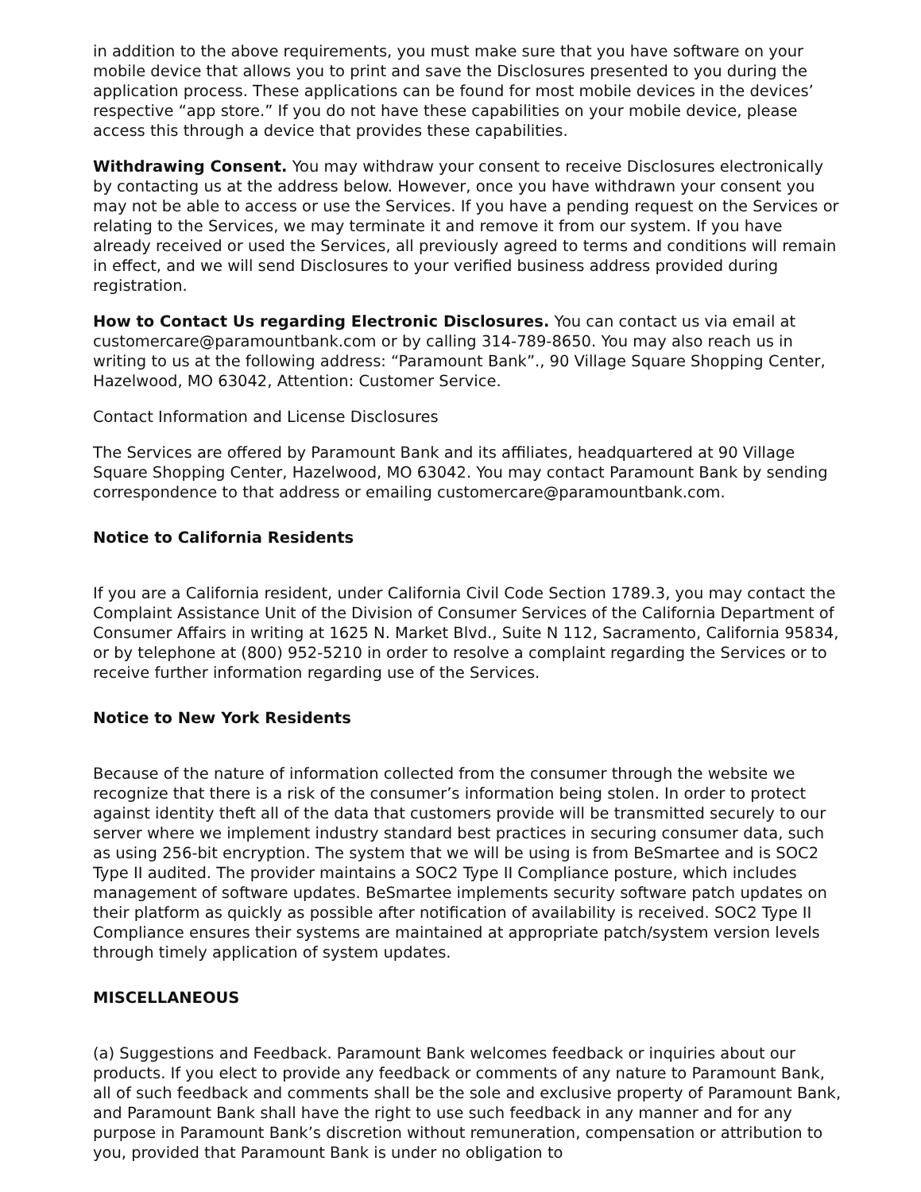in addition to the above requirements, you must make sure that you have software on your mobile device that allows you to print and save the Disclosures presented to you during the application process. These applications can be found for most mobile devices in the devices’ respective “app store.” If you do not have these capabilities on your mobile device, please access this through a device that provides these capabilities.
Withdrawing Consent. You may withdraw your consent to receive Disclosures electronically by contacting us at the address below. However, once you have withdrawn your consent you may not be able to access or use the Services. If you have a pending request on the Services or relating to the Services, we may terminate it and remove it from our system. If you have already received or used the Services, all previously agreed to terms and conditions will remain in effect, and we will send Disclosures to your verified business address provided during registration.
How to Contact Us regarding Electronic Disclosures. You can contact us via email at customercare@paramountbank.com or by calling 314-789-8650. You may also reach us in writing to us at the following address: “Paramount Bank”., 90 Village Square Shopping Center, Hazelwood, MO 63042, Attention: Customer Service.
Contact Information and License Disclosures
The Services are offered by Paramount Bank and its affiliates, headquartered at 90 Village Square Shopping Center, Hazelwood, MO 63042. You may contact Paramount Bank by sending correspondence to that address or emailing customercare@paramountbank.com.
Notice to California Residents
If you are a California resident, under California Civil Code Section 1789.3, you may contact the Complaint Assistance Unit of the Division of Consumer Services of the California Department of Consumer Affairs in writing at 1625 N. Market Blvd., Suite N 112, Sacramento, California 95834, or by telephone at (800) 952-5210 in order to resolve a complaint regarding the Services or to receive further information regarding use of the Services.
Notice to New York Residents
Because of the nature of information collected from the consumer through the website we recognize that there is a risk of the consumer’s information being stolen. In order to protect against identity theft all of the data that customers provide will be transmitted securely to our server where we implement industry standard best practices in securing consumer data, such as using 256-bit encryption. The system that we will be using is from BeSmartee and is SOC2 Type II audited. The provider maintains a SOC2 Type II Compliance posture, which includes management of software updates. BeSmartee implements security software patch updates on their platform as quickly as possible after notification of availability is received. SOC2 Type II Compliance ensures their systems are maintained at appropriate patch/system version levels through timely application of system updates.
MISCELLANEOUS
(a) Suggestions and Feedback. Paramount Bank welcomes feedback or inquiries about our products. If you elect to provide any feedback or comments of any nature to Paramount Bank, all of such feedback and comments shall be the sole and exclusive property of Paramount Bank, and Paramount Bank shall have the right to use such feedback in any manner and for any purpose in Paramount Bank’s discretion without remuneration, compensation or attribution to you, provided that Paramount Bank is under no obligation to